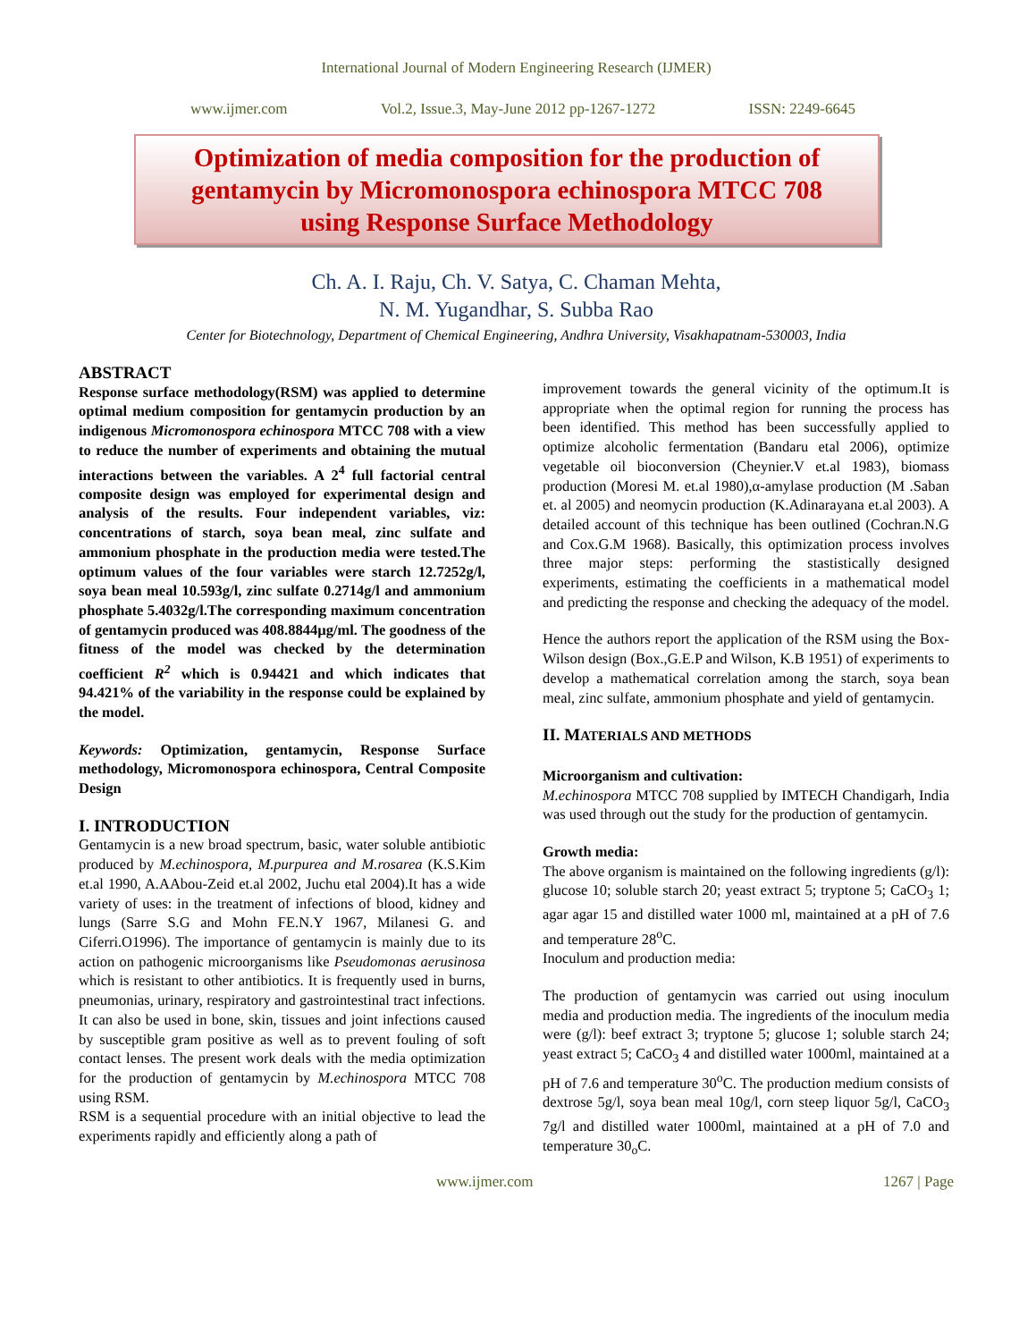International Journal of Modern Engineering Research (IJMER)
www.ijmer.com Vol.2, Issue.3, May-June 2012 pp-1267-1272 ISSN: 2249-6645
Optimization of media composition for the production of
gentamycin by Micromonospora echinospora MTCC 708
using Response Surface Methodology
Ch. A. I. Raju, Ch. V. Satya, C. Chaman Mehta,
N. M. Yugandhar, S. Subba Rao
Center for Biotechnology, Department of Chemical Engineering, Andhra University, Visakhapatnam-530003, India
ABSTRACT
Response surface methodology(RSM) was applied to determine optimal medium composition for gentamycin production by an indigenous Micromonospora echinospora MTCC 708 with a view to reduce the number of experiments and obtaining the mutual interactions between the variables. A 2<sup>4</sup> full factorial central composite design was employed for experimental design and analysis of the results. Four independent variables, viz: concentrations of starch, soya bean meal, zinc sulfate and ammonium phosphate in the production media were tested.The optimum values of the four variables were starch 12.7252g/l, soya bean meal 10.593g/l, zinc sulfate 0.2714g/l and ammonium phosphate 5.4032g/l.The corresponding maximum concentration of gentamycin produced was 408.8844µg/ml. The goodness of the fitness of the model was checked by the determination coefficient R<sup>2</sup> which is 0.94421 and which indicates that 94.421% of the variability in the response could be explained by the model.
Keywords: Optimization, gentamycin, Response Surface methodology, Micromonospora echinospora, Central Composite Design
I. INTRODUCTION
Gentamycin is a new broad spectrum, basic, water soluble antibiotic produced by M.echinospora, M.purpurea and M.rosarea (K.S.Kim et.al 1990, A.AAbou-Zeid et.al 2002, Juchu etal 2004).It has a wide variety of uses: in the treatment of infections of blood, kidney and lungs (Sarre S.G and Mohn FE.N.Y 1967, Milanesi G. and Ciferri.O1996). The importance of gentamycin is mainly due to its action on pathogenic microorganisms like Pseudomonas aerusinosa which is resistant to other antibiotics. It is frequently used in burns, pneumonias, urinary, respiratory and gastrointestinal tract infections. It can also be used in bone, skin, tissues and joint infections caused by susceptible gram positive as well as to prevent fouling of soft contact lenses. The present work deals with the media optimization for the production of gentamycin by M.echinospora MTCC 708 using RSM.
RSM is a sequential procedure with an initial objective to lead the experiments rapidly and efficiently along a path of
improvement towards the general vicinity of the optimum.It is appropriate when the optimal region for running the process has been identified. This method has been successfully applied to optimize alcoholic fermentation (Bandaru etal 2006), optimize vegetable oil bioconversion (Cheynier.V et.al 1983), biomass production (Moresi M. et.al 1980),α-amylase production (M .Saban et. al 2005) and neomycin production (K.Adinarayana et.al 2003). A detailed account of this technique has been outlined (Cochran.N.G and Cox.G.M 1968). Basically, this optimization process involves three major steps: performing the stastistically designed experiments, estimating the coefficients in a mathematical model and predicting the response and checking the adequacy of the model.
Hence the authors report the application of the RSM using the Box-Wilson design (Box.,G.E.P and Wilson, K.B 1951) of experiments to develop a mathematical correlation among the starch, soya bean meal, zinc sulfate, ammonium phosphate and yield of gentamycin.
II. MATERIALS AND METHODS
Microorganism and cultivation:
M.echinospora MTCC 708 supplied by IMTECH Chandigarh, India was used through out the study for the production of gentamycin.
Growth media:
The above organism is maintained on the following ingredients (g/l): glucose 10; soluble starch 20; yeast extract 5; tryptone 5; CaCO<sub>3</sub> 1; agar agar 15 and distilled water 1000 ml, maintained at a pH of 7.6 and temperature 28<sup>o</sup>C.
Inoculum and production media:
The production of gentamycin was carried out using inoculum media and production media. The ingredients of the inoculum media were (g/l): beef extract 3; tryptone 5; glucose 1; soluble starch 24; yeast extract 5; CaCO<sub>3</sub> 4 and distilled water 1000ml, maintained at a pH of 7.6 and temperature 30<sup>o</sup>C. The production medium consists of dextrose 5g/l, soya bean meal 10g/l, corn steep liquor 5g/l, CaCO<sub>3</sub> 7g/l and distilled water 1000ml, maintained at a pH of 7.0 and temperature 30<sub>o</sub>C.
www.ijmer.com 1267 | Page